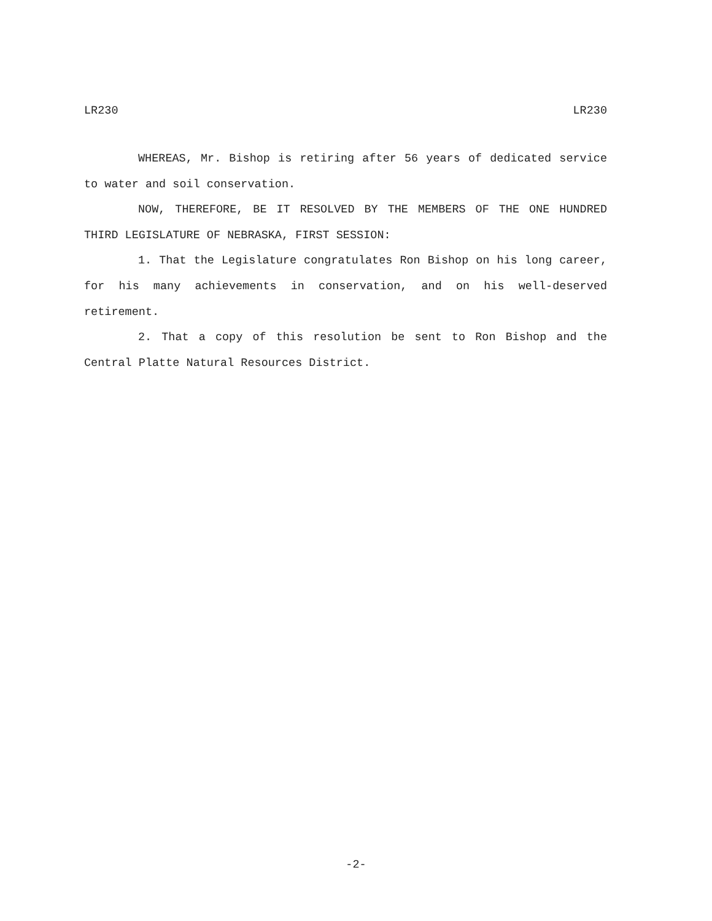LR230 LR230
WHEREAS, Mr. Bishop is retiring after 56 years of dedicated service to water and soil conservation.
NOW, THEREFORE, BE IT RESOLVED BY THE MEMBERS OF THE ONE HUNDRED THIRD LEGISLATURE OF NEBRASKA, FIRST SESSION:
1. That the Legislature congratulates Ron Bishop on his long career, for his many achievements in conservation, and on his well-deserved retirement.
2. That a copy of this resolution be sent to Ron Bishop and the Central Platte Natural Resources District.
-2-